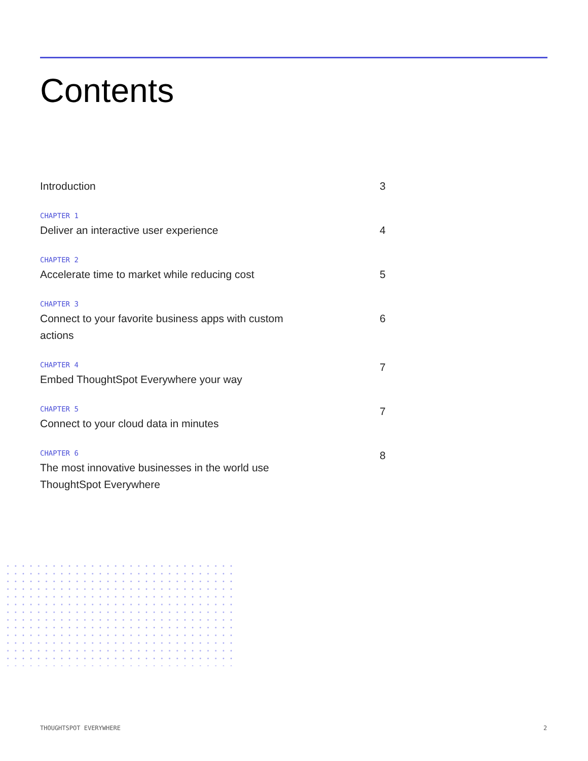Contents
Introduction 3
CHAPTER 1
Deliver an interactive user experience
4
CHAPTER 2
Accelerate time to market while reducing cost
5
CHAPTER 3
Connect to your favorite business apps with custom actions
6
CHAPTER 4
Embed ThoughtSpot Everywhere your way
7
CHAPTER 5
Connect to your cloud data in minutes
7
CHAPTER 6
The most innovative businesses in the world use ThoughtSpot Everywhere
8
THOUGHTSPOT EVERYWHERE 2